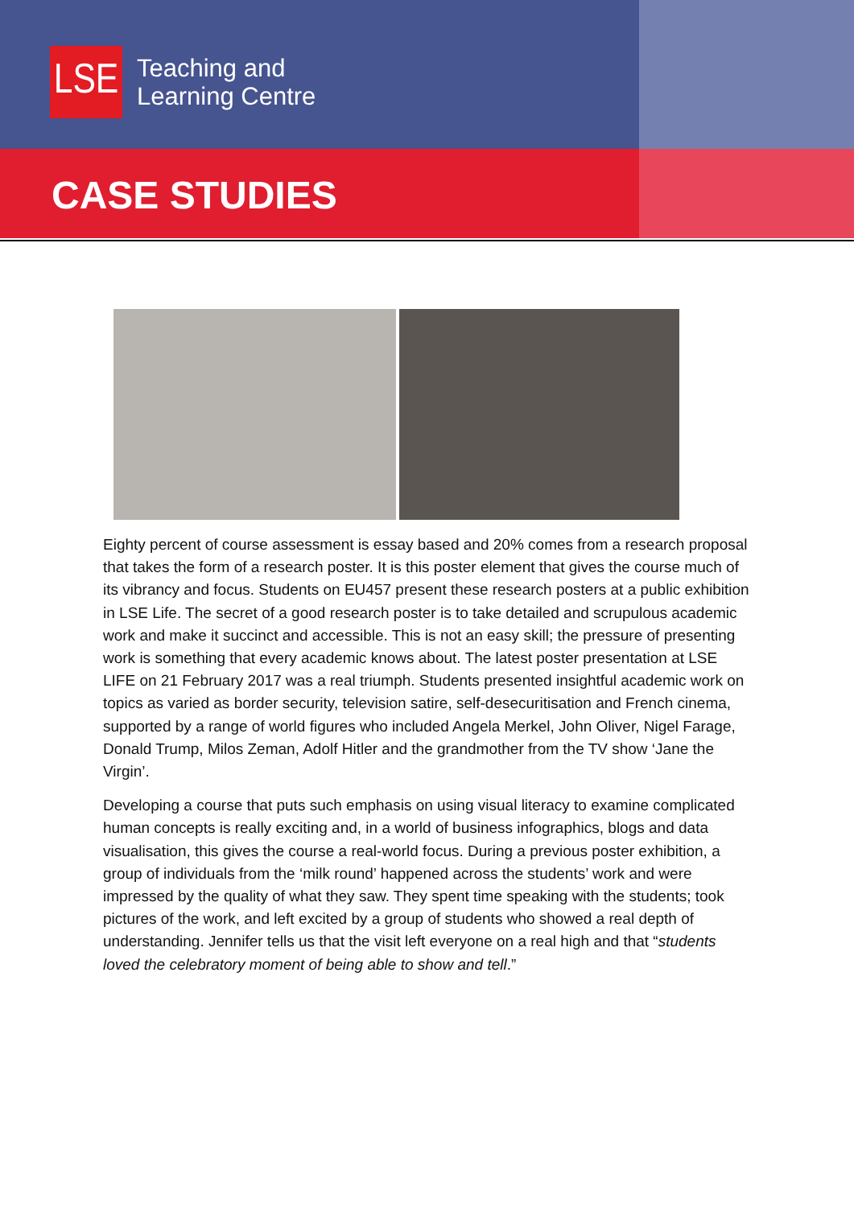LSE
Teaching and
Learning Centre
CASE STUDIES
Eighty percent of course assessment is essay based and 20% comes from a research proposal that takes the form of a research poster. It is this poster element that gives the course much of its vibrancy and focus. Students on EU457 present these research posters at a public exhibition in LSE Life. The secret of a good research poster is to take detailed and scrupulous academic work and make it succinct and accessible. This is not an easy skill; the pressure of presenting work is something that every academic knows about. The latest poster presentation at LSE LIFE on 21 February 2017 was a real triumph. Students presented insightful academic work on topics as varied as border security, television satire, self-desecuritisation and French cinema, supported by a range of world figures who included Angela Merkel, John Oliver, Nigel Farage, Donald Trump, Milos Zeman, Adolf Hitler and the grandmother from the TV show ‘Jane the Virgin’.
Developing a course that puts such emphasis on using visual literacy to examine complicated human concepts is really exciting and, in a world of business infographics, blogs and data visualisation, this gives the course a real-world focus. During a previous poster exhibition, a group of individuals from the ‘milk round’ happened across the students’ work and were impressed by the quality of what they saw. They spent time speaking with the students; took pictures of the work, and left excited by a group of students who showed a real depth of understanding. Jennifer tells us that the visit left everyone on a real high and that “students loved the celebratory moment of being able to show and tell.”